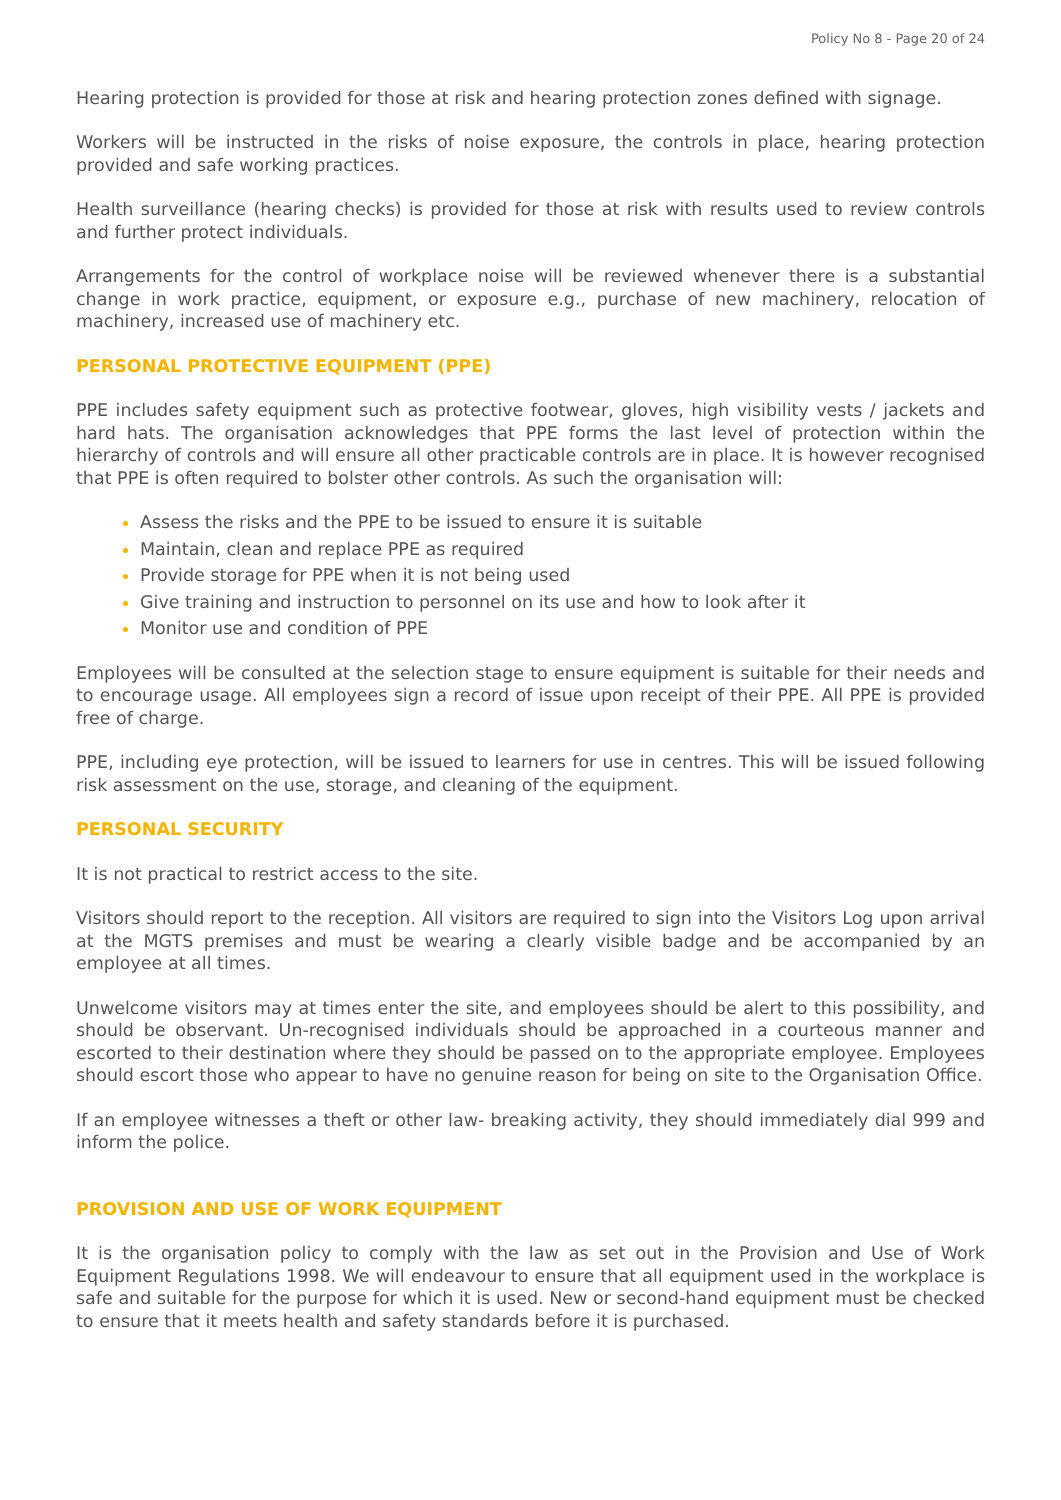Policy No 8 - Page 20 of 24
Hearing protection is provided for those at risk and hearing protection zones defined with signage.
Workers will be instructed in the risks of noise exposure, the controls in place, hearing protection provided and safe working practices.
Health surveillance (hearing checks) is provided for those at risk with results used to review controls and further protect individuals.
Arrangements for the control of workplace noise will be reviewed whenever there is a substantial change in work practice, equipment, or exposure e.g., purchase of new machinery, relocation of machinery, increased use of machinery etc.
PERSONAL PROTECTIVE EQUIPMENT (PPE)
PPE includes safety equipment such as protective footwear, gloves, high visibility vests / jackets and hard hats. The organisation acknowledges that PPE forms the last level of protection within the hierarchy of controls and will ensure all other practicable controls are in place. It is however recognised that PPE is often required to bolster other controls. As such the organisation will:
Assess the risks and the PPE to be issued to ensure it is suitable
Maintain, clean and replace PPE as required
Provide storage for PPE when it is not being used
Give training and instruction to personnel on its use and how to look after it
Monitor use and condition of PPE
Employees will be consulted at the selection stage to ensure equipment is suitable for their needs and to encourage usage. All employees sign a record of issue upon receipt of their PPE. All PPE is provided free of charge.
PPE, including eye protection, will be issued to learners for use in centres. This will be issued following risk assessment on the use, storage, and cleaning of the equipment.
PERSONAL SECURITY
It is not practical to restrict access to the site.
Visitors should report to the reception. All visitors are required to sign into the Visitors Log upon arrival at the MGTS premises and must be wearing a clearly visible badge and be accompanied by an employee at all times.
Unwelcome visitors may at times enter the site, and employees should be alert to this possibility, and should be observant. Un-recognised individuals should be approached in a courteous manner and escorted to their destination where they should be passed on to the appropriate employee. Employees should escort those who appear to have no genuine reason for being on site to the Organisation Office.
If an employee witnesses a theft or other law- breaking activity, they should immediately dial 999 and inform the police.
PROVISION AND USE OF WORK EQUIPMENT
It is the organisation policy to comply with the law as set out in the Provision and Use of Work Equipment Regulations 1998. We will endeavour to ensure that all equipment used in the workplace is safe and suitable for the purpose for which it is used. New or second-hand equipment must be checked to ensure that it meets health and safety standards before it is purchased.